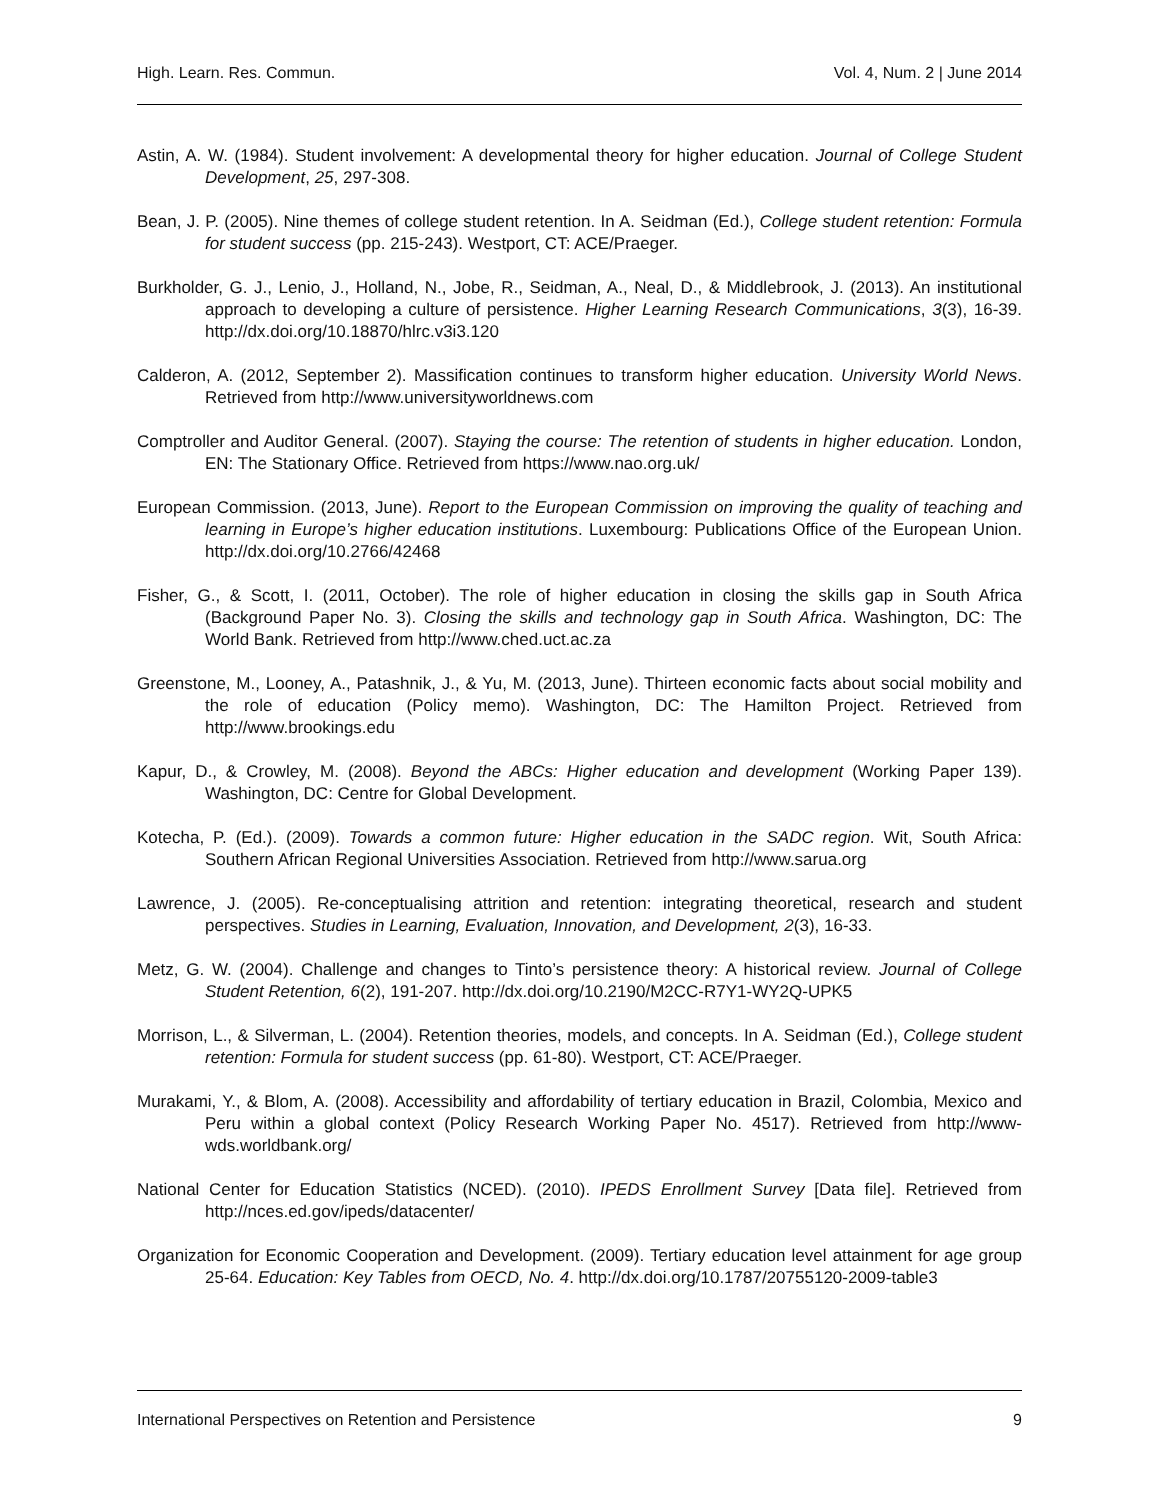High. Learn. Res. Commun. Vol. 4, Num. 2 | June 2014
Astin, A. W. (1984). Student involvement: A developmental theory for higher education. Journal of College Student Development, 25, 297-308.
Bean, J. P. (2005). Nine themes of college student retention. In A. Seidman (Ed.), College student retention: Formula for student success (pp. 215-243). Westport, CT: ACE/Praeger.
Burkholder, G. J., Lenio, J., Holland, N., Jobe, R., Seidman, A., Neal, D., & Middlebrook, J. (2013). An institutional approach to developing a culture of persistence. Higher Learning Research Communications, 3(3), 16-39. http://dx.doi.org/10.18870/hlrc.v3i3.120
Calderon, A. (2012, September 2). Massification continues to transform higher education. University World News. Retrieved from http://www.universityworldnews.com
Comptroller and Auditor General. (2007). Staying the course: The retention of students in higher education. London, EN: The Stationary Office. Retrieved from https://www.nao.org.uk/
European Commission. (2013, June). Report to the European Commission on improving the quality of teaching and learning in Europe’s higher education institutions. Luxembourg: Publications Office of the European Union. http://dx.doi.org/10.2766/42468
Fisher, G., & Scott, I. (2011, October). The role of higher education in closing the skills gap in South Africa (Background Paper No. 3). Closing the skills and technology gap in South Africa. Washington, DC: The World Bank. Retrieved from http://www.ched.uct.ac.za
Greenstone, M., Looney, A., Patashnik, J., & Yu, M. (2013, June). Thirteen economic facts about social mobility and the role of education (Policy memo). Washington, DC: The Hamilton Project. Retrieved from http://www.brookings.edu
Kapur, D., & Crowley, M. (2008). Beyond the ABCs: Higher education and development (Working Paper 139). Washington, DC: Centre for Global Development.
Kotecha, P. (Ed.). (2009). Towards a common future: Higher education in the SADC region. Wit, South Africa: Southern African Regional Universities Association. Retrieved from http://www.sarua.org
Lawrence, J. (2005). Re-conceptualising attrition and retention: integrating theoretical, research and student perspectives. Studies in Learning, Evaluation, Innovation, and Development, 2(3), 16-33.
Metz, G. W. (2004). Challenge and changes to Tinto’s persistence theory: A historical review. Journal of College Student Retention, 6(2), 191-207. http://dx.doi.org/10.2190/M2CC-R7Y1-WY2Q-UPK5
Morrison, L., & Silverman, L. (2004). Retention theories, models, and concepts. In A. Seidman (Ed.), College student retention: Formula for student success (pp. 61-80). Westport, CT: ACE/Praeger.
Murakami, Y., & Blom, A. (2008). Accessibility and affordability of tertiary education in Brazil, Colombia, Mexico and Peru within a global context (Policy Research Working Paper No. 4517). Retrieved from http://www-wds.worldbank.org/
National Center for Education Statistics (NCED). (2010). IPEDS Enrollment Survey [Data file]. Retrieved from http://nces.ed.gov/ipeds/datacenter/
Organization for Economic Cooperation and Development. (2009). Tertiary education level attainment for age group 25-64. Education: Key Tables from OECD, No. 4. http://dx.doi.org/10.1787/20755120-2009-table3
International Perspectives on Retention and Persistence 9